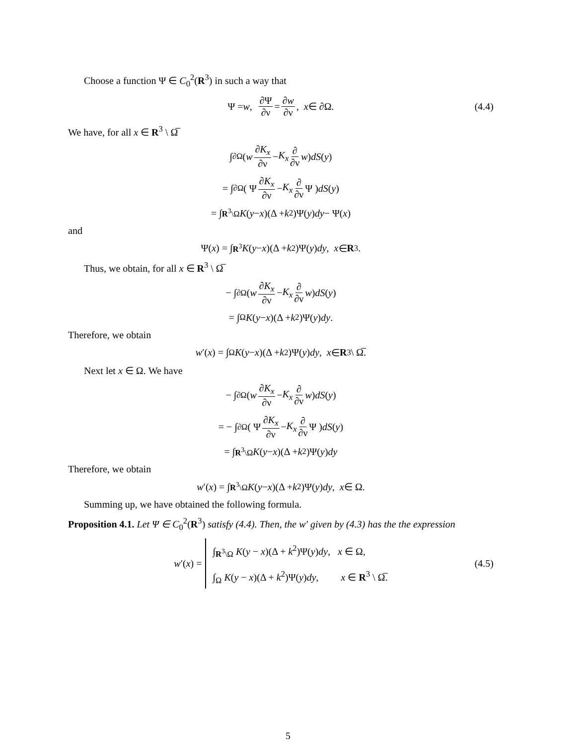Choose a function Ψ ∈ C<sub>0</sub><sup>2</sup>(R<sup>3</sup>) in such a way that
Ψ = w, ∂Ψ ∂ν = ∂w ∂ν, x ∈ ∂Ω. (4.4)
We have, for all x ∈ R<sup>3</sup> \ Ω̅
∫<sub>∂Ω</sub> ( w ∂K<sub>x</sub> ∂ν − K<sub>x</sub> ∂ ∂ν w ) dS (y)
= ∫<sub>∂Ω</sub> ( Ψ ∂K<sub>x</sub> ∂ν − K<sub>x</sub> ∂ ∂ν Ψ ) dS (y)
= ∫<sub>R<sup>3</sup>\Ω</sub> K (y − x)(Δ + k<sup>2</sup>)Ψ(y) dy − Ψ(x)
and
Ψ(x) = ∫<sub>R<sup>3</sup></sub> K (y − x)(Δ + k<sup>2</sup>)Ψ(y) dy, x ∈ R<sup>3</sup>.
Thus, we obtain, for all x ∈ R<sup>3</sup> \ Ω̅
− ∫<sub>∂Ω</sub> ( w ∂K<sub>x</sub> ∂ν − K<sub>x</sub> ∂ ∂ν w ) dS (y)
= ∫<sub>Ω</sub> K (y − x)(Δ + k<sup>2</sup>)Ψ(y) dy.
Therefore, we obtain
w ′(x) = ∫<sub>Ω</sub> K (y − x)(Δ + k<sup>2</sup>)Ψ(y) dy, x ∈ R<sup>3</sup> \ Ω̅.
Next let x ∈ Ω. We have
− ∫<sub>∂Ω</sub> ( w ∂K<sub>x</sub> ∂ν − K<sub>x</sub> ∂ ∂ν w ) dS (y)
= − ∫<sub>∂Ω</sub> ( Ψ ∂K<sub>x</sub> ∂ν − K<sub>x</sub> ∂ ∂ν Ψ ) dS (y)
= ∫<sub>R<sup>3</sup>\Ω</sub> K (y − x)(Δ + k<sup>2</sup>)Ψ(y) dy
Therefore, we obtain
w ′(x) = ∫<sub>R<sup>3</sup>\Ω</sub> K (y − x)(Δ + k<sup>2</sup>)Ψ(y) dy, x ∈ Ω.
Summing up, we have obtained the following formula.
Proposition 4.1. Let Ψ ∈ C<sub>0</sub><sup>2</sup>(R<sup>3</sup>) satisfy (4.4). Then, the w′ given by (4.3) has the the expression
w ′(x) =
∫<sub>R<sup>3</sup>\Ω</sub> K(y − x)(Δ + k<sup>2</sup>)Ψ(y)dy, x ∈ Ω,
∫<sub>Ω</sub> K(y − x)(Δ + k<sup>2</sup>)Ψ(y)dy, x ∈ R<sup>3</sup> \ Ω̅.
(4.5)
5